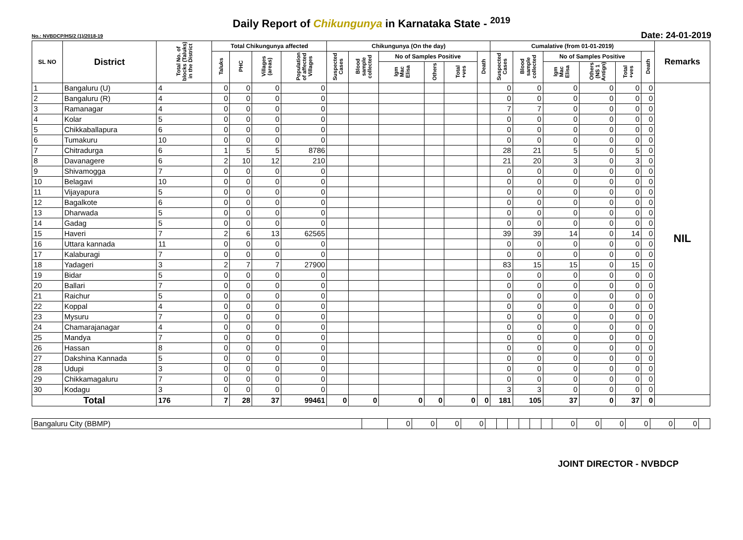Daily Report of Chikungunya in Karnataka State - <sup>2019</sup>
No.: NVBDCP/HS/2 (1)/2018-19
Date: 24-01-2019
| SL NO | District | Total No. of blocks (Taluks) in the District | Total Chikungunya affected | | | | Chikungunya (On the day) | | | | | | Cumalative (from 01-01-2019) | | | | | | Remarks |
| --- | --- | --- | --- | --- | --- | --- | --- | --- | --- | --- | --- | --- | --- | --- | --- | --- | --- | --- | --- |
| | | | Taluks | PHC | Villages (areas) | Population of affected Villages | Suspected Cases | Blood sample collected | No of Samples Positive | | | Death | Suspected Cases | Blood sample collected | No of Samples Positive | | | Death | |
| | | | | | | | | | Igm Mac Elisa | Others | Total +ves | | | | Igm Mac Elisa | Others (NS 1 Antign) | Total +ves | | |
| 1 | Bangaluru (U) | 4 | 0 | 0 | 0 | 0 | | | | | | | 0 | 0 | 0 | 0 | 0 | 0 | NIL |
| 2 | Bangaluru (R) | 4 | 0 | 0 | 0 | 0 | | | | | | | 0 | 0 | 0 | 0 | 0 | 0 | |
| 3 | Ramanagar | 4 | 0 | 0 | 0 | 0 | | | | | | | 7 | 7 | 0 | 0 | 0 | 0 | |
| 4 | Kolar | 5 | 0 | 0 | 0 | 0 | | | | | | | 0 | 0 | 0 | 0 | 0 | 0 | |
| 5 | Chikkaballapura | 6 | 0 | 0 | 0 | 0 | | | | | | | 0 | 0 | 0 | 0 | 0 | 0 | |
| 6 | Tumakuru | 10 | 0 | 0 | 0 | 0 | | | | | | | 0 | 0 | 0 | 0 | 0 | 0 | |
| 7 | Chitradurga | 6 | 1 | 5 | 5 | 8786 | | | | | | | 28 | 21 | 5 | 0 | 5 | 0 | |
| 8 | Davanagere | 6 | 2 | 10 | 12 | 210 | | | | | | | 21 | 20 | 3 | 0 | 3 | 0 | |
| 9 | Shivamogga | 7 | 0 | 0 | 0 | 0 | | | | | | | 0 | 0 | 0 | 0 | 0 | 0 | |
| 10 | Belagavi | 10 | 0 | 0 | 0 | 0 | | | | | | | 0 | 0 | 0 | 0 | 0 | 0 | |
| 11 | Vijayapura | 5 | 0 | 0 | 0 | 0 | | | | | | | 0 | 0 | 0 | 0 | 0 | 0 | |
| 12 | Bagalkote | 6 | 0 | 0 | 0 | 0 | | | | | | | 0 | 0 | 0 | 0 | 0 | 0 | |
| 13 | Dharwada | 5 | 0 | 0 | 0 | 0 | | | | | | | 0 | 0 | 0 | 0 | 0 | 0 | |
| 14 | Gadag | 5 | 0 | 0 | 0 | 0 | | | | | | | 0 | 0 | 0 | 0 | 0 | 0 | |
| 15 | Haveri | 7 | 2 | 6 | 13 | 62565 | | | | | | | 39 | 39 | 14 | 0 | 14 | 0 | |
| 16 | Uttara kannada | 11 | 0 | 0 | 0 | 0 | | | | | | | 0 | 0 | 0 | 0 | 0 | 0 | |
| 17 | Kalaburagi | 7 | 0 | 0 | 0 | 0 | | | | | | | 0 | 0 | 0 | 0 | 0 | 0 | |
| 18 | Yadageri | 3 | 2 | 7 | 7 | 27900 | | | | | | | 83 | 15 | 15 | 0 | 15 | 0 | |
| 19 | Bidar | 5 | 0 | 0 | 0 | 0 | | | | | | | 0 | 0 | 0 | 0 | 0 | 0 | |
| 20 | Ballari | 7 | 0 | 0 | 0 | 0 | | | | | | | 0 | 0 | 0 | 0 | 0 | 0 | |
| 21 | Raichur | 5 | 0 | 0 | 0 | 0 | | | | | | | 0 | 0 | 0 | 0 | 0 | 0 | |
| 22 | Koppal | 4 | 0 | 0 | 0 | 0 | | | | | | | 0 | 0 | 0 | 0 | 0 | 0 | |
| 23 | Mysuru | 7 | 0 | 0 | 0 | 0 | | | | | | | 0 | 0 | 0 | 0 | 0 | 0 | |
| 24 | Chamarajanagar | 4 | 0 | 0 | 0 | 0 | | | | | | | 0 | 0 | 0 | 0 | 0 | 0 | |
| 25 | Mandya | 7 | 0 | 0 | 0 | 0 | | | | | | | 0 | 0 | 0 | 0 | 0 | 0 | |
| 26 | Hassan | 8 | 0 | 0 | 0 | 0 | | | | | | | 0 | 0 | 0 | 0 | 0 | 0 | |
| 27 | Dakshina Kannada | 5 | 0 | 0 | 0 | 0 | | | | | | | 0 | 0 | 0 | 0 | 0 | 0 | |
| 28 | Udupi | 3 | 0 | 0 | 0 | 0 | | | | | | | 0 | 0 | 0 | 0 | 0 | 0 | |
| 29 | Chikkamagaluru | 7 | 0 | 0 | 0 | 0 | | | | | | | 0 | 0 | 0 | 0 | 0 | 0 | |
| 30 | Kodagu | 3 | 0 | 0 | 0 | 0 | | | | | | | 3 | 3 | 0 | 0 | 0 | 0 | |
| Total | | 176 | 7 | 28 | 37 | 99461 | 0 | 0 | 0 | 0 | 0 | 0 | 181 | 105 | 37 | 0 | 37 | 0 | |
| Bangaluru City (BBMP) | | 0 | 0 | 0 | 0 | | | | | | | 0 | 0 | 0 | 0 | 0 | 0 | |
JOINT DIRECTOR - NVBDCP